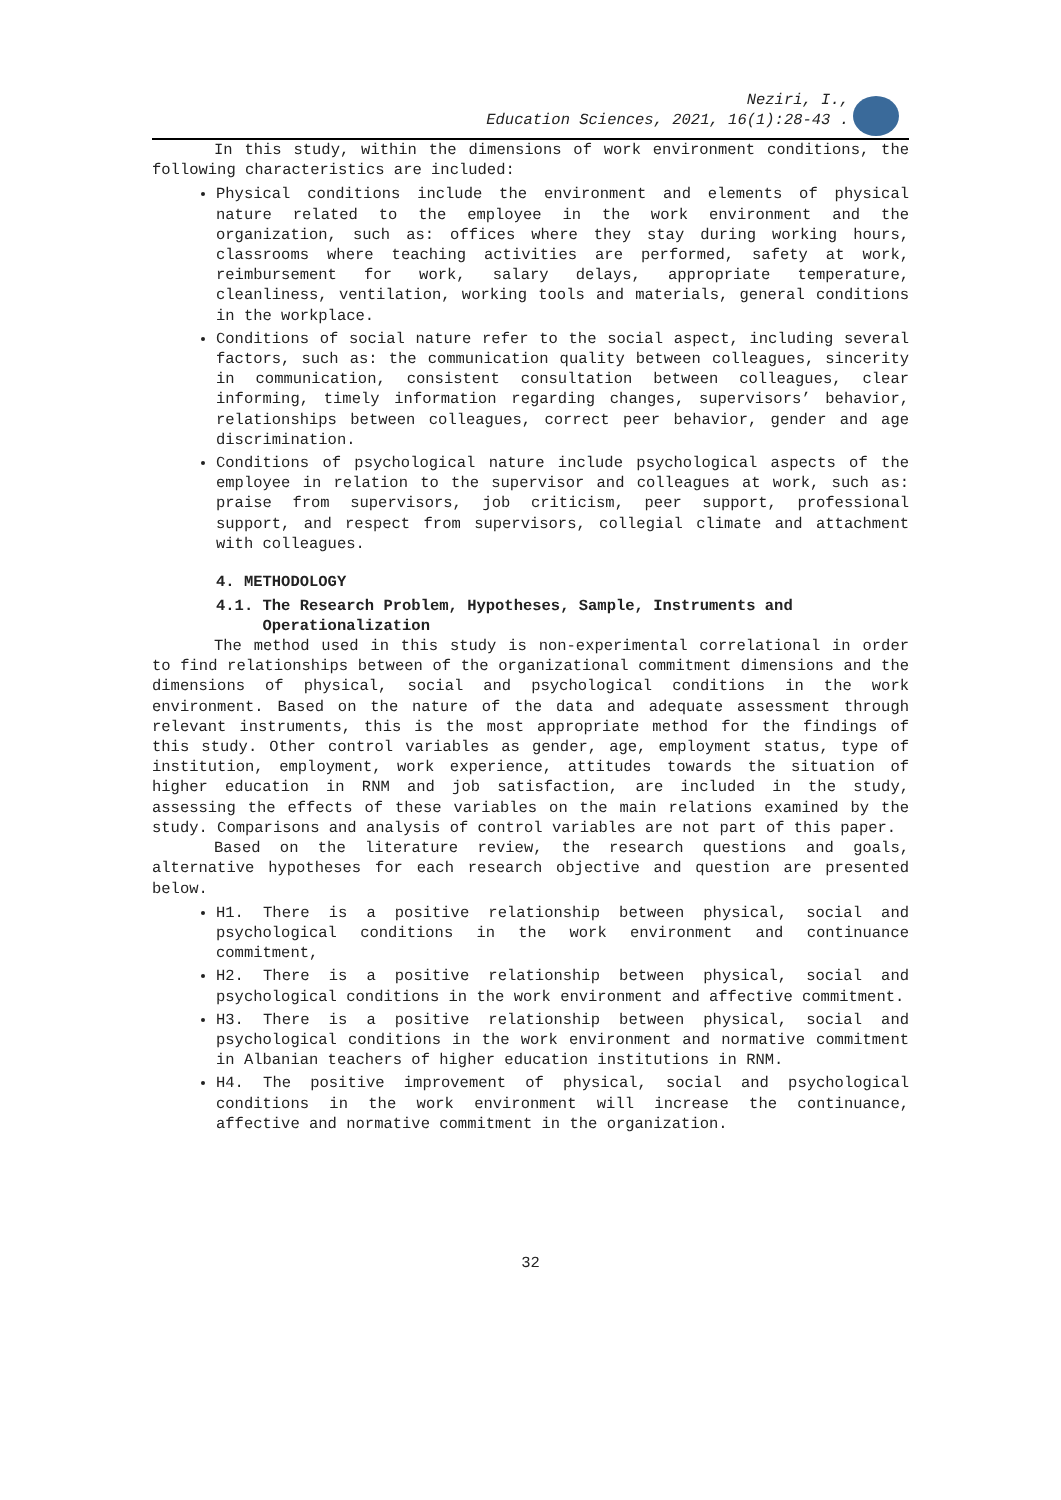Neziri, I.,
Education Sciences, 2021, 16(1):28-43 .
In this study, within the dimensions of work environment conditions, the following characteristics are included:
Physical conditions include the environment and elements of physical nature related to the employee in the work environment and the organization, such as: offices where they stay during working hours, classrooms where teaching activities are performed, safety at work, reimbursement for work, salary delays, appropriate temperature, cleanliness, ventilation, working tools and materials, general conditions in the workplace.
Conditions of social nature refer to the social aspect, including several factors, such as: the communication quality between colleagues, sincerity in communication, consistent consultation between colleagues, clear informing, timely information regarding changes, supervisors’ behavior, relationships between colleagues, correct peer behavior, gender and age discrimination.
Conditions of psychological nature include psychological aspects of the employee in relation to the supervisor and colleagues at work, such as: praise from supervisors, job criticism, peer support, professional support, and respect from supervisors, collegial climate and attachment with colleagues.
4. METHODOLOGY
4.1. The Research Problem, Hypotheses, Sample, Instruments and
Operationalization
The method used in this study is non-experimental correlational in order to find relationships between of the organizational commitment dimensions and the dimensions of physical, social and psychological conditions in the work environment. Based on the nature of the data and adequate assessment through relevant instruments, this is the most appropriate method for the findings of this study. Other control variables as gender, age, employment status, type of institution, employment, work experience, attitudes towards the situation of higher education in RNM and job satisfaction, are included in the study, assessing the effects of these variables on the main relations examined by the study. Comparisons and analysis of control variables are not part of this paper.
Based on the literature review, the research questions and goals, alternative hypotheses for each research objective and question are presented below.
H1. There is a positive relationship between physical, social and psychological conditions in the work environment and continuance commitment,
H2. There is a positive relationship between physical, social and psychological conditions in the work environment and affective commitment.
H3. There is a positive relationship between physical, social and psychological conditions in the work environment and normative commitment in Albanian teachers of higher education institutions in RNM.
H4. The positive improvement of physical, social and psychological conditions in the work environment will increase the continuance, affective and normative commitment in the organization.
32